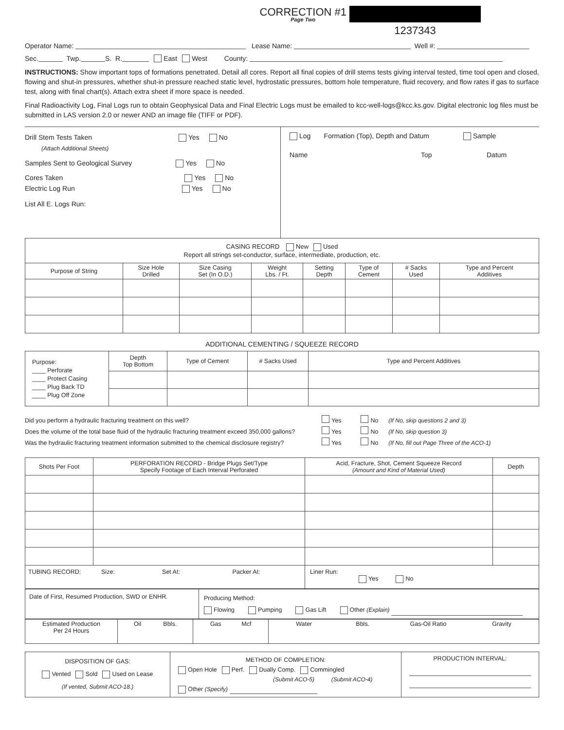CORRECTION #1
Page Two
1237343
Operator Name: Lease Name: Well #:
Sec. Twp. S. R. East West County:
INSTRUCTIONS: Show important tops of formations penetrated. Detail all cores. Report all final copies of drill stems tests giving interval tested, time tool open and closed, flowing and shut-in pressures, whether shut-in pressure reached static level, hydrostatic pressures, bottom hole temperature, fluid recovery, and flow rates if gas to surface test, along with final chart(s). Attach extra sheet if more space is needed.
Final Radioactivity Log, Final Logs run to obtain Geophysical Data and Final Electric Logs must be emailed to kcc-well-logs@kcc.ks.gov. Digital electronic log files must be submitted in LAS version 2.0 or newer AND an image file (TIFF or PDF).
Drill Stem Tests Taken Yes No
(Attach Additional Sheets)
Samples Sent to Geological Survey Yes No
Cores Taken Yes No
Electric Log Run Yes No
List All E. Logs Run:
Log Formation (Top), Depth and Datum Sample
Name Top Datum
| CASING RECORD New Used Report all strings set-conductor, surface, intermediate, production, etc. | | | | | | | |
| Purpose of String | Size Hole Drilled | Size Casing Set (In O.D.) | Weight Lbs. / Ft. | Setting Depth | Type of Cement | # Sacks Used | Type and Percent Additives |
ADDITIONAL CEMENTING / SQUEEZE RECORD
| Purpose: ____ Perforate ____ Protect Casing ____ Plug Back TD ____ Plug Off Zone | Depth Top Bottom | Type of Cement | # Sacks Used | Type and Percent Additives |
Did you perform a hydraulic fracturing treatment on this well? Yes No (If No, skip questions 2 and 3)
Does the volume of the total base fluid of the hydraulic fracturing treatment exceed 350,000 gallons? Yes No (If No, skip question 3)
Was the hydraulic fracturing treatment information submitted to the chemical disclosure registry? Yes No (If No, fill out Page Three of the ACO-1)
| Shots Per Foot | PERFORATION RECORD - Bridge Plugs Set/Type Specify Footage of Each Interval Perforated | Acid, Fracture, Shot, Cement Squeeze Record (Amount and Kind of Material Used) | Depth |
| TUBING RECORD: Size: Set At: Packer At: | | Liner Run: Yes No | |
| Date of First, Resumed Production, SWD or ENHR. | Producing Method: Flowing Pumping Gas Lift Other (Explain) |
| Estimated Production Per 24 Hours | Oil Bbls. | Gas Mcf | Water Bbls. Gas-Oil Ratio Gravity |
| DISPOSITION OF GAS: Vented Sold Used on Lease (If vented, Submit ACO-18.) | METHOD OF COMPLETION: Open Hole Perf. Dually Comp. Commingled (Submit ACO-5) (Submit ACO-4) Other (Specify) | PRODUCTION INTERVAL: |